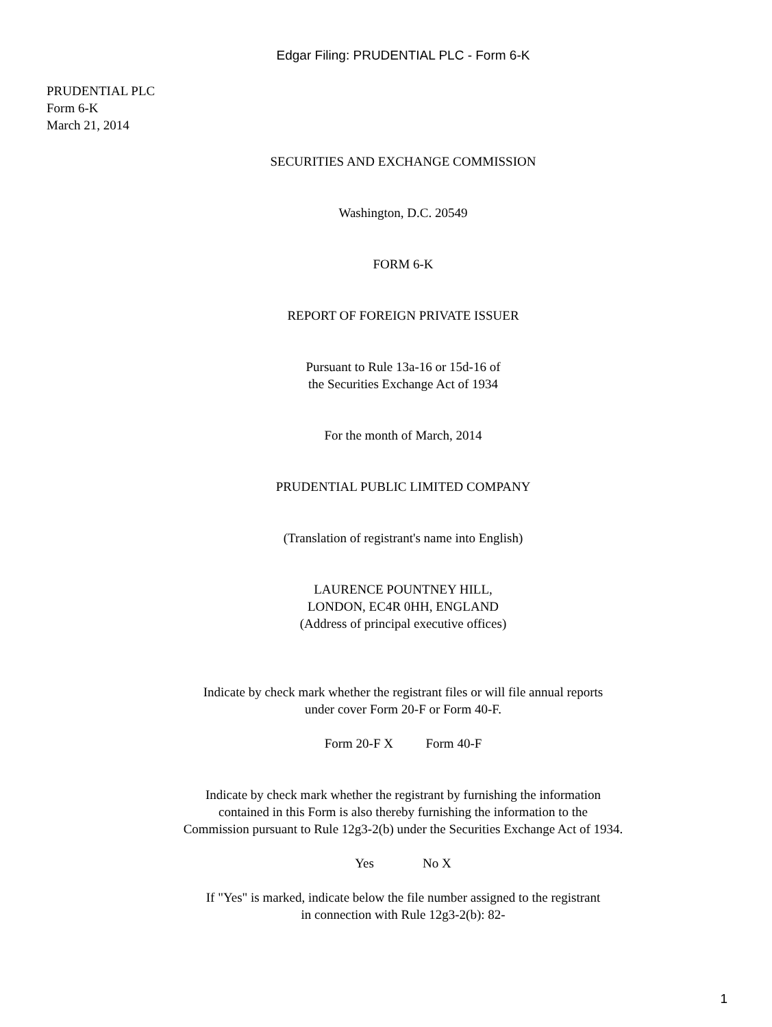Edgar Filing: PRUDENTIAL PLC - Form 6-K
PRUDENTIAL PLC
Form 6-K
March 21, 2014
SECURITIES AND EXCHANGE COMMISSION
Washington, D.C. 20549
FORM 6-K
REPORT OF FOREIGN PRIVATE ISSUER
Pursuant to Rule 13a-16 or 15d-16 of
the Securities Exchange Act of 1934
For the month of March, 2014
PRUDENTIAL PUBLIC LIMITED COMPANY
(Translation of registrant's name into English)
LAURENCE POUNTNEY HILL,
LONDON, EC4R 0HH, ENGLAND
(Address of principal executive offices)
Indicate by check mark whether the registrant files or will file annual reports
under cover Form 20-F or Form 40-F.
Form 20-F X Form 40-F
Indicate by check mark whether the registrant by furnishing the information
contained in this Form is also thereby furnishing the information to the
Commission pursuant to Rule 12g3-2(b) under the Securities Exchange Act of 1934.
Yes No X
If "Yes" is marked, indicate below the file number assigned to the registrant
in connection with Rule 12g3-2(b): 82-
1